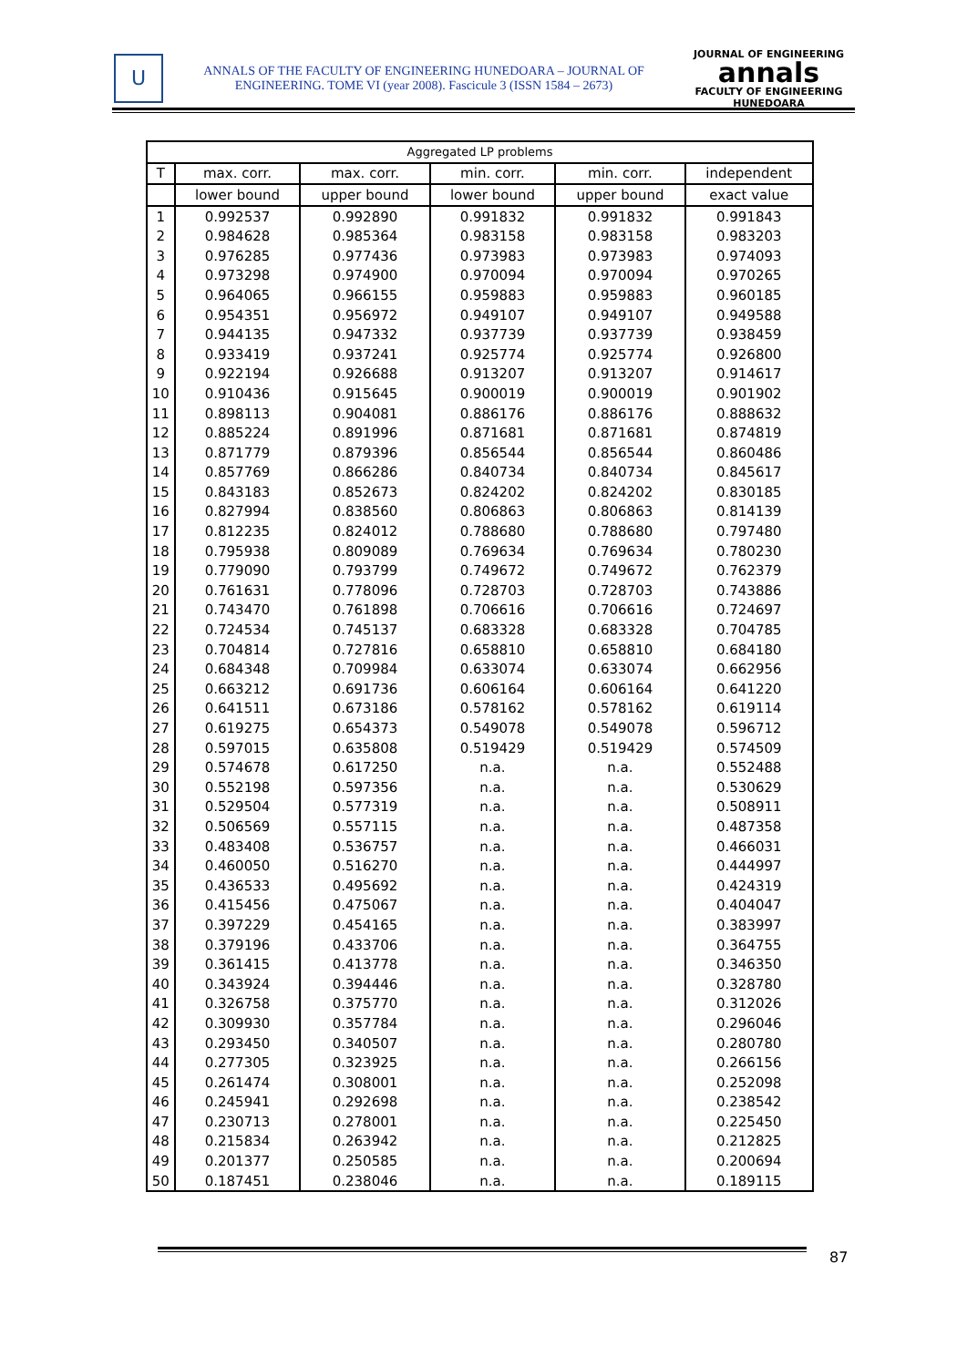U
ANNALS OF THE FACULTY OF ENGINEERING HUNEDOARA – JOURNAL OF
ENGINEERING. TOME VI (year 2008). Fascicule 3 (ISSN 1584 – 2673)
JOURNAL OF ENGINEERING
annals
FACULTY OF ENGINEERING HUNEDOARA
| Aggregated LP problems | | | | | |
| --- | --- | --- | --- | --- | --- |
| T | max. corr. | max. corr. | min. corr. | min. corr. | independent |
| | lower bound | upper bound | lower bound | upper bound | exact value |
| 1 | 0.992537 | 0.992890 | 0.991832 | 0.991832 | 0.991843 |
| 2 | 0.984628 | 0.985364 | 0.983158 | 0.983158 | 0.983203 |
| 3 | 0.976285 | 0.977436 | 0.973983 | 0.973983 | 0.974093 |
| 4 | 0.973298 | 0.974900 | 0.970094 | 0.970094 | 0.970265 |
| 5 | 0.964065 | 0.966155 | 0.959883 | 0.959883 | 0.960185 |
| 6 | 0.954351 | 0.956972 | 0.949107 | 0.949107 | 0.949588 |
| 7 | 0.944135 | 0.947332 | 0.937739 | 0.937739 | 0.938459 |
| 8 | 0.933419 | 0.937241 | 0.925774 | 0.925774 | 0.926800 |
| 9 | 0.922194 | 0.926688 | 0.913207 | 0.913207 | 0.914617 |
| 10 | 0.910436 | 0.915645 | 0.900019 | 0.900019 | 0.901902 |
| 11 | 0.898113 | 0.904081 | 0.886176 | 0.886176 | 0.888632 |
| 12 | 0.885224 | 0.891996 | 0.871681 | 0.871681 | 0.874819 |
| 13 | 0.871779 | 0.879396 | 0.856544 | 0.856544 | 0.860486 |
| 14 | 0.857769 | 0.866286 | 0.840734 | 0.840734 | 0.845617 |
| 15 | 0.843183 | 0.852673 | 0.824202 | 0.824202 | 0.830185 |
| 16 | 0.827994 | 0.838560 | 0.806863 | 0.806863 | 0.814139 |
| 17 | 0.812235 | 0.824012 | 0.788680 | 0.788680 | 0.797480 |
| 18 | 0.795938 | 0.809089 | 0.769634 | 0.769634 | 0.780230 |
| 19 | 0.779090 | 0.793799 | 0.749672 | 0.749672 | 0.762379 |
| 20 | 0.761631 | 0.778096 | 0.728703 | 0.728703 | 0.743886 |
| 21 | 0.743470 | 0.761898 | 0.706616 | 0.706616 | 0.724697 |
| 22 | 0.724534 | 0.745137 | 0.683328 | 0.683328 | 0.704785 |
| 23 | 0.704814 | 0.727816 | 0.658810 | 0.658810 | 0.684180 |
| 24 | 0.684348 | 0.709984 | 0.633074 | 0.633074 | 0.662956 |
| 25 | 0.663212 | 0.691736 | 0.606164 | 0.606164 | 0.641220 |
| 26 | 0.641511 | 0.673186 | 0.578162 | 0.578162 | 0.619114 |
| 27 | 0.619275 | 0.654373 | 0.549078 | 0.549078 | 0.596712 |
| 28 | 0.597015 | 0.635808 | 0.519429 | 0.519429 | 0.574509 |
| 29 | 0.574678 | 0.617250 | n.a. | n.a. | 0.552488 |
| 30 | 0.552198 | 0.597356 | n.a. | n.a. | 0.530629 |
| 31 | 0.529504 | 0.577319 | n.a. | n.a. | 0.508911 |
| 32 | 0.506569 | 0.557115 | n.a. | n.a. | 0.487358 |
| 33 | 0.483408 | 0.536757 | n.a. | n.a. | 0.466031 |
| 34 | 0.460050 | 0.516270 | n.a. | n.a. | 0.444997 |
| 35 | 0.436533 | 0.495692 | n.a. | n.a. | 0.424319 |
| 36 | 0.415456 | 0.475067 | n.a. | n.a. | 0.404047 |
| 37 | 0.397229 | 0.454165 | n.a. | n.a. | 0.383997 |
| 38 | 0.379196 | 0.433706 | n.a. | n.a. | 0.364755 |
| 39 | 0.361415 | 0.413778 | n.a. | n.a. | 0.346350 |
| 40 | 0.343924 | 0.394446 | n.a. | n.a. | 0.328780 |
| 41 | 0.326758 | 0.375770 | n.a. | n.a. | 0.312026 |
| 42 | 0.309930 | 0.357784 | n.a. | n.a. | 0.296046 |
| 43 | 0.293450 | 0.340507 | n.a. | n.a. | 0.280780 |
| 44 | 0.277305 | 0.323925 | n.a. | n.a. | 0.266156 |
| 45 | 0.261474 | 0.308001 | n.a. | n.a. | 0.252098 |
| 46 | 0.245941 | 0.292698 | n.a. | n.a. | 0.238542 |
| 47 | 0.230713 | 0.278001 | n.a. | n.a. | 0.225450 |
| 48 | 0.215834 | 0.263942 | n.a. | n.a. | 0.212825 |
| 49 | 0.201377 | 0.250585 | n.a. | n.a. | 0.200694 |
| 50 | 0.187451 | 0.238046 | n.a. | n.a. | 0.189115 |
87